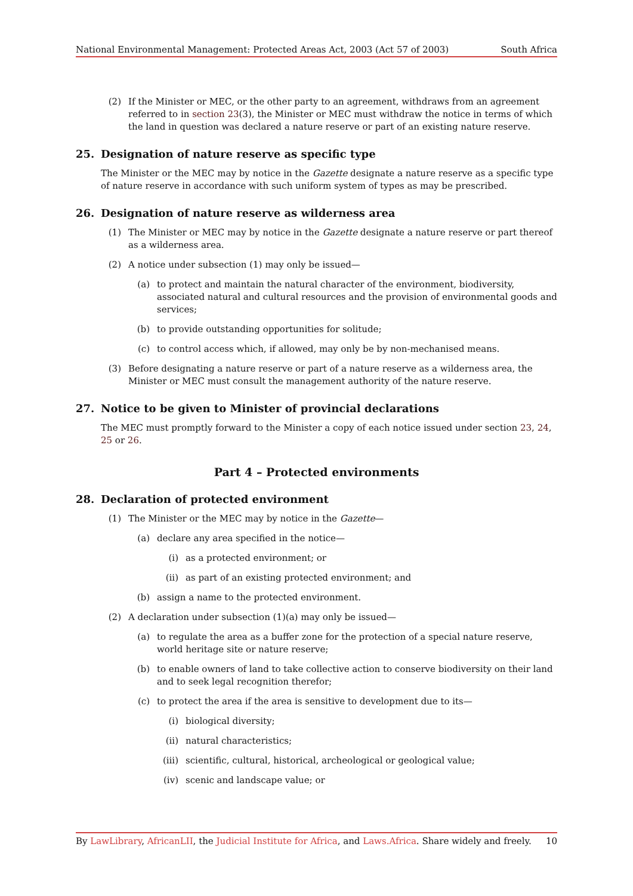National Environmental Management: Protected Areas Act, 2003 (Act 57 of 2003) South Africa
(2) If the Minister or MEC, or the other party to an agreement, withdraws from an agreement referred to in section 23(3), the Minister or MEC must withdraw the notice in terms of which the land in question was declared a nature reserve or part of an existing nature reserve.
25. Designation of nature reserve as specific type
The Minister or the MEC may by notice in the Gazette designate a nature reserve as a specific type of nature reserve in accordance with such uniform system of types as may be prescribed.
26. Designation of nature reserve as wilderness area
(1) The Minister or MEC may by notice in the Gazette designate a nature reserve or part thereof as a wilderness area.
(2) A notice under subsection (1) may only be issued—
(a) to protect and maintain the natural character of the environment, biodiversity, associated natural and cultural resources and the provision of environmental goods and services;
(b) to provide outstanding opportunities for solitude;
(c) to control access which, if allowed, may only be by non-mechanised means.
(3) Before designating a nature reserve or part of a nature reserve as a wilderness area, the Minister or MEC must consult the management authority of the nature reserve.
27. Notice to be given to Minister of provincial declarations
The MEC must promptly forward to the Minister a copy of each notice issued under section 23, 24, 25 or 26.
Part 4 – Protected environments
28. Declaration of protected environment
(1) The Minister or the MEC may by notice in the Gazette—
(a) declare any area specified in the notice—
(i) as a protected environment; or
(ii) as part of an existing protected environment; and
(b) assign a name to the protected environment.
(2) A declaration under subsection (1)(a) may only be issued—
(a) to regulate the area as a buffer zone for the protection of a special nature reserve, world heritage site or nature reserve;
(b) to enable owners of land to take collective action to conserve biodiversity on their land and to seek legal recognition therefor;
(c) to protect the area if the area is sensitive to development due to its—
(i) biological diversity;
(ii) natural characteristics;
(iii) scientific, cultural, historical, archeological or geological value;
(iv) scenic and landscape value; or
By LawLibrary, AfricanLII, the Judicial Institute for Africa, and Laws.Africa. Share widely and freely. 10